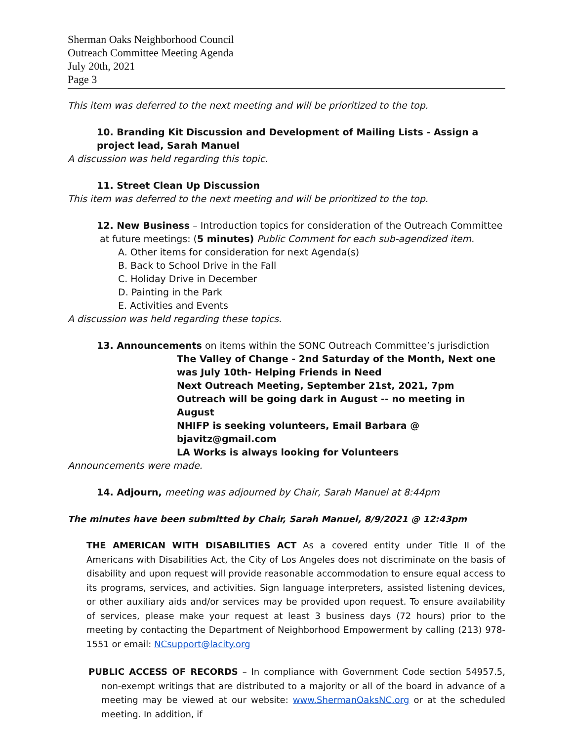Sherman Oaks Neighborhood Council
Outreach Committee Meeting Agenda
July 20th, 2021
Page 3
This item was deferred to the next meeting and will be prioritized to the top.
10. Branding Kit Discussion and Development of Mailing Lists - Assign a project lead, Sarah Manuel
A discussion was held regarding this topic.
11. Street Clean Up Discussion
This item was deferred to the next meeting and will be prioritized to the top.
12. New Business – Introduction topics for consideration of the Outreach Committee
at future meetings: (5 minutes) Public Comment for each sub-agendized item.
A. Other items for consideration for next Agenda(s)
B. Back to School Drive in the Fall
C. Holiday Drive in December
D. Painting in the Park
E. Activities and Events
A discussion was held regarding these topics.
13. Announcements on items within the SONC Outreach Committee’s jurisdiction
The Valley of Change - 2nd Saturday of the Month, Next one was July 10th- Helping Friends in Need
Next Outreach Meeting, September 21st, 2021, 7pm
Outreach will be going dark in August -- no meeting in August
NHIFP is seeking volunteers, Email Barbara @ bjavitz@gmail.com
LA Works is always looking for Volunteers
Announcements were made.
14. Adjourn, meeting was adjourned by Chair, Sarah Manuel at 8:44pm
The minutes have been submitted by Chair, Sarah Manuel, 8/9/2021 @ 12:43pm
THE AMERICAN WITH DISABILITIES ACT As a covered entity under Title II of the Americans with Disabilities Act, the City of Los Angeles does not discriminate on the basis of disability and upon request will provide reasonable accommodation to ensure equal access to its programs, services, and activities. Sign language interpreters, assisted listening devices, or other auxiliary aids and/or services may be provided upon request. To ensure availability of services, please make your request at least 3 business days (72 hours) prior to the meeting by contacting the Department of Neighborhood Empowerment by calling (213) 978-1551 or email: NCsupport@lacity.org
PUBLIC ACCESS OF RECORDS – In compliance with Government Code section 54957.5, non-exempt writings that are distributed to a majority or all of the board in advance of a meeting may be viewed at our website: www.ShermanOaksNC.org or at the scheduled meeting. In addition, if